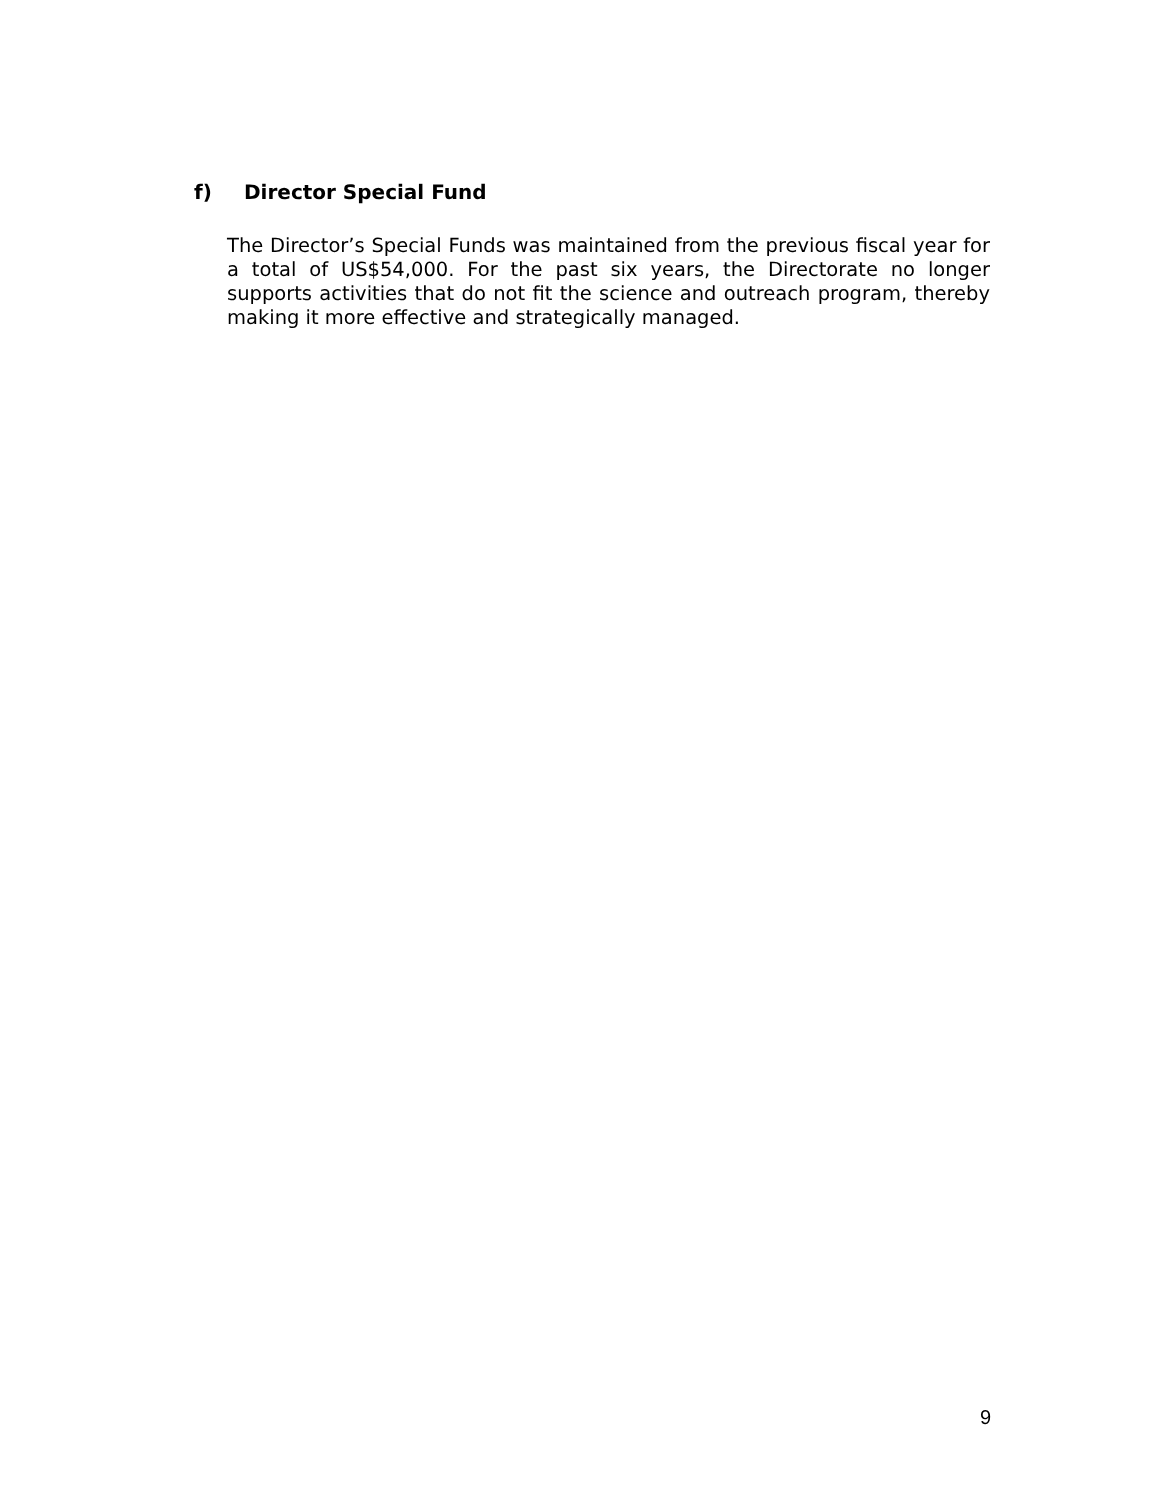f) Director Special Fund
The Director’s Special Funds was maintained from the previous fiscal year for a total of US$54,000. For the past six years, the Directorate no longer supports activities that do not fit the science and outreach program, thereby making it more effective and strategically managed.
9